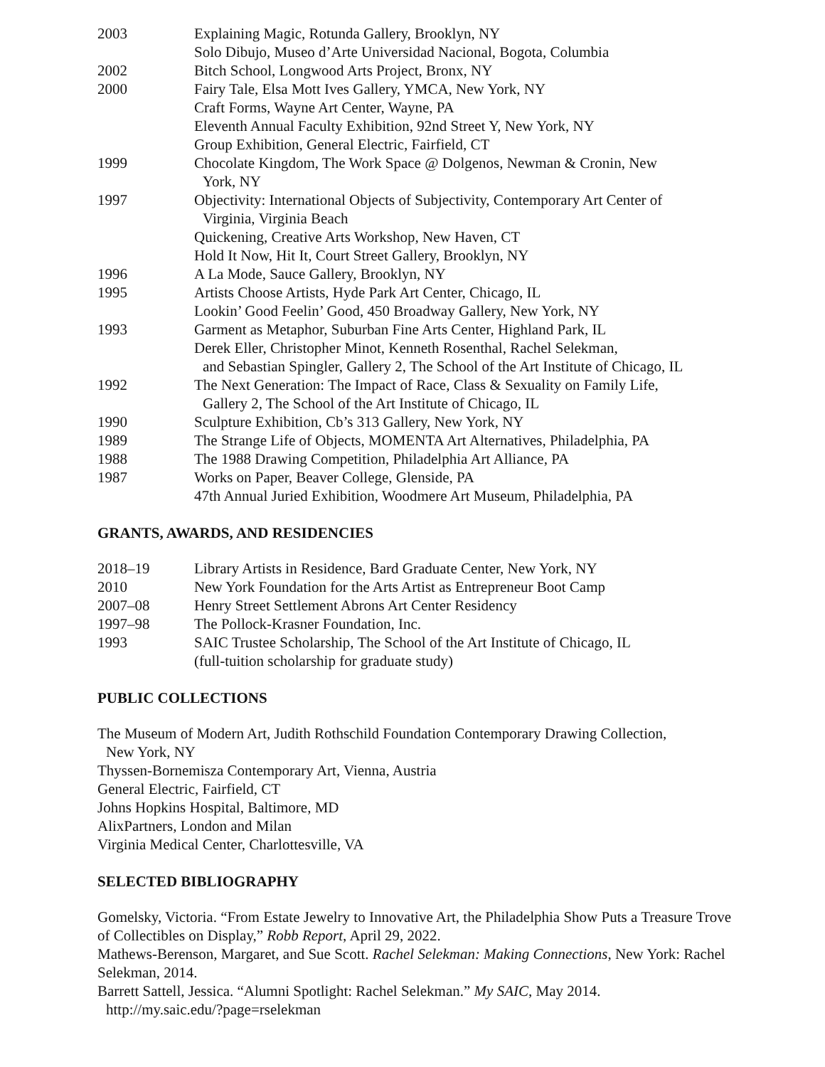| 2003 | Explaining Magic, Rotunda Gallery, Brooklyn, NY |
| | Solo Dibujo, Museo d’Arte Universidad Nacional, Bogota, Columbia |
| 2002 | Bitch School, Longwood Arts Project, Bronx, NY |
| 2000 | Fairy Tale, Elsa Mott Ives Gallery, YMCA, New York, NY |
| | Craft Forms, Wayne Art Center, Wayne, PA |
| | Eleventh Annual Faculty Exhibition, 92nd Street Y, New York, NY |
| | Group Exhibition, General Electric, Fairfield, CT |
| 1999 | Chocolate Kingdom, The Work Space @ Dolgenos, Newman & Cronin, New York, NY |
| 1997 | Objectivity: International Objects of Subjectivity, Contemporary Art Center of Virginia, Virginia Beach |
| | Quickening, Creative Arts Workshop, New Haven, CT |
| | Hold It Now, Hit It, Court Street Gallery, Brooklyn, NY |
| 1996 | A La Mode, Sauce Gallery, Brooklyn, NY |
| 1995 | Artists Choose Artists, Hyde Park Art Center, Chicago, IL |
| | Lookin’ Good Feelin’ Good, 450 Broadway Gallery, New York, NY |
| 1993 | Garment as Metaphor, Suburban Fine Arts Center, Highland Park, IL |
| | Derek Eller, Christopher Minot, Kenneth Rosenthal, Rachel Selekman, and Sebastian Spingler, Gallery 2, The School of the Art Institute of Chicago, IL |
| 1992 | The Next Generation: The Impact of Race, Class & Sexuality on Family Life, Gallery 2, The School of the Art Institute of Chicago, IL |
| 1990 | Sculpture Exhibition, Cb’s 313 Gallery, New York, NY |
| 1989 | The Strange Life of Objects, MOMENTA Art Alternatives, Philadelphia, PA |
| 1988 | The 1988 Drawing Competition, Philadelphia Art Alliance, PA |
| 1987 | Works on Paper, Beaver College, Glenside, PA |
| | 47th Annual Juried Exhibition, Woodmere Art Museum, Philadelphia, PA |
GRANTS, AWARDS, AND RESIDENCIES
| 2018–19 | Library Artists in Residence, Bard Graduate Center, New York, NY |
| 2010 | New York Foundation for the Arts Artist as Entrepreneur Boot Camp |
| 2007–08 | Henry Street Settlement Abrons Art Center Residency |
| 1997–98 | The Pollock-Krasner Foundation, Inc. |
| 1993 | SAIC Trustee Scholarship, The School of the Art Institute of Chicago, IL (full-tuition scholarship for graduate study) |
PUBLIC COLLECTIONS
The Museum of Modern Art, Judith Rothschild Foundation Contemporary Drawing Collection,
New York, NY
Thyssen-Bornemisza Contemporary Art, Vienna, Austria
General Electric, Fairfield, CT
Johns Hopkins Hospital, Baltimore, MD
AlixPartners, London and Milan
Virginia Medical Center, Charlottesville, VA
SELECTED BIBLIOGRAPHY
Gomelsky, Victoria. “From Estate Jewelry to Innovative Art, the Philadelphia Show Puts a Treasure Trove of Collectibles on Display,” Robb Report, April 29, 2022.
Mathews-Berenson, Margaret, and Sue Scott. Rachel Selekman: Making Connections, New York: Rachel Selekman, 2014.
Barrett Sattell, Jessica. “Alumni Spotlight: Rachel Selekman.” My SAIC, May 2014.
http://my.saic.edu/?page=rselekman